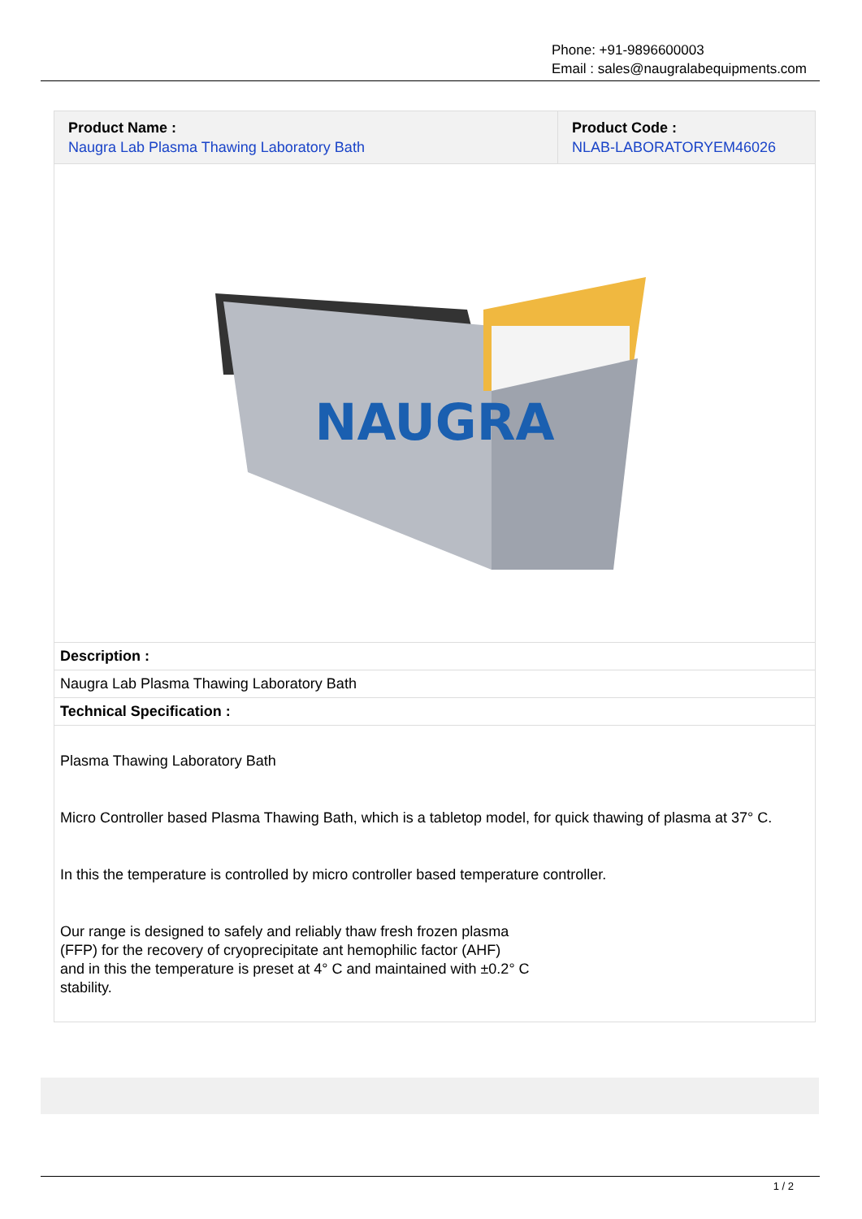Phone: +91-9896600003
Email : sales@naugralabequipments.com
| Product Name : Naugra Lab Plasma Thawing Laboratory Bath | Product Code : NLAB-LABORATORYEM46026 |
| NAUGRA | |
| Description : | |
| Naugra Lab Plasma Thawing Laboratory Bath | |
| Technical Specification : | |
| Plasma Thawing Laboratory Bath Micro Controller based Plasma Thawing Bath, which is a tabletop model, for quick thawing of plasma at 37° C. In this the temperature is controlled by micro controller based temperature controller. Our range is designed to safely and reliably thaw fresh frozen plasma (FFP) for the recovery of cryoprecipitate ant hemophilic factor (AHF) and in this the temperature is preset at 4° C and maintained with ±0.2° C stability. | |
1 / 2